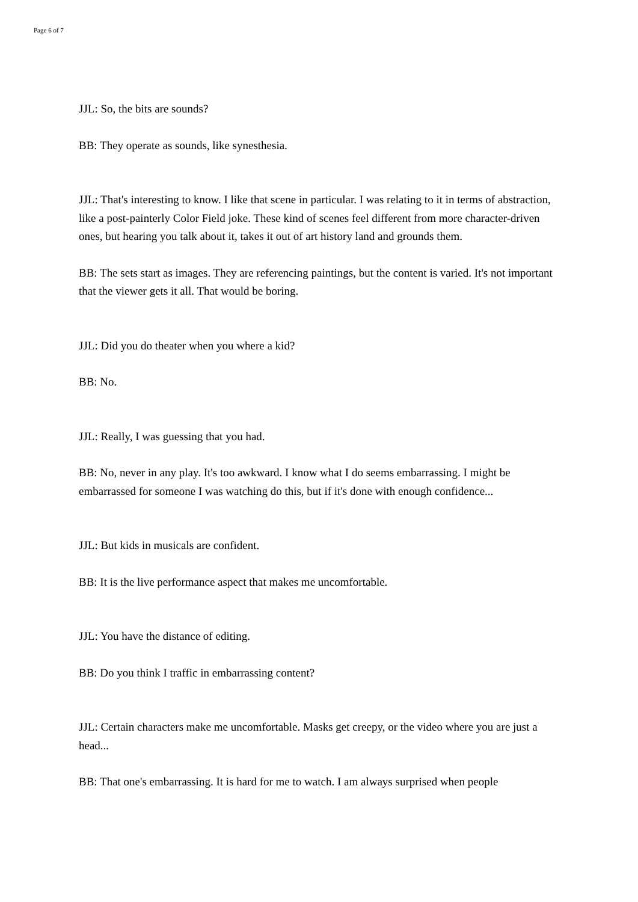Page 6 of 7
JJL: So, the bits are sounds?
BB: They operate as sounds, like synesthesia.
JJL: That's interesting to know. I like that scene in particular. I was relating to it in terms of abstraction, like a post-painterly Color Field joke. These kind of scenes feel different from more character-driven ones, but hearing you talk about it, takes it out of art history land and grounds them.
BB: The sets start as images. They are referencing paintings, but the content is varied. It's not important that the viewer gets it all. That would be boring.
JJL: Did you do theater when you where a kid?
BB: No.
JJL: Really, I was guessing that you had.
BB: No, never in any play. It's too awkward. I know what I do seems embarrassing. I might be embarrassed for someone I was watching do this, but if it's done with enough confidence...
JJL: But kids in musicals are confident.
BB: It is the live performance aspect that makes me uncomfortable.
JJL: You have the distance of editing.
BB: Do you think I traffic in embarrassing content?
JJL: Certain characters make me uncomfortable. Masks get creepy, or the video where you are just a head...
BB: That one's embarrassing. It is hard for me to watch. I am always surprised when people